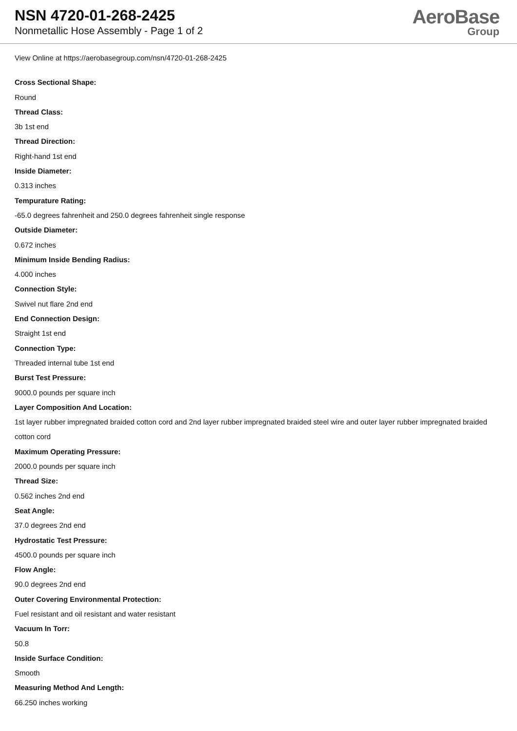NSN 4720-01-268-2425
Nonmetallic Hose Assembly - Page 1 of 2
AeroBase
Group
View Online at https://aerobasegroup.com/nsn/4720-01-268-2425
Cross Sectional Shape:
Round
Thread Class:
3b 1st end
Thread Direction:
Right-hand 1st end
Inside Diameter:
0.313 inches
Tempurature Rating:
-65.0 degrees fahrenheit and 250.0 degrees fahrenheit single response
Outside Diameter:
0.672 inches
Minimum Inside Bending Radius:
4.000 inches
Connection Style:
Swivel nut flare 2nd end
End Connection Design:
Straight 1st end
Connection Type:
Threaded internal tube 1st end
Burst Test Pressure:
9000.0 pounds per square inch
Layer Composition And Location:
1st layer rubber impregnated braided cotton cord and 2nd layer rubber impregnated braided steel wire and outer layer rubber impregnated braided cotton cord
Maximum Operating Pressure:
2000.0 pounds per square inch
Thread Size:
0.562 inches 2nd end
Seat Angle:
37.0 degrees 2nd end
Hydrostatic Test Pressure:
4500.0 pounds per square inch
Flow Angle:
90.0 degrees 2nd end
Outer Covering Environmental Protection:
Fuel resistant and oil resistant and water resistant
Vacuum In Torr:
50.8
Inside Surface Condition:
Smooth
Measuring Method And Length:
66.250 inches working